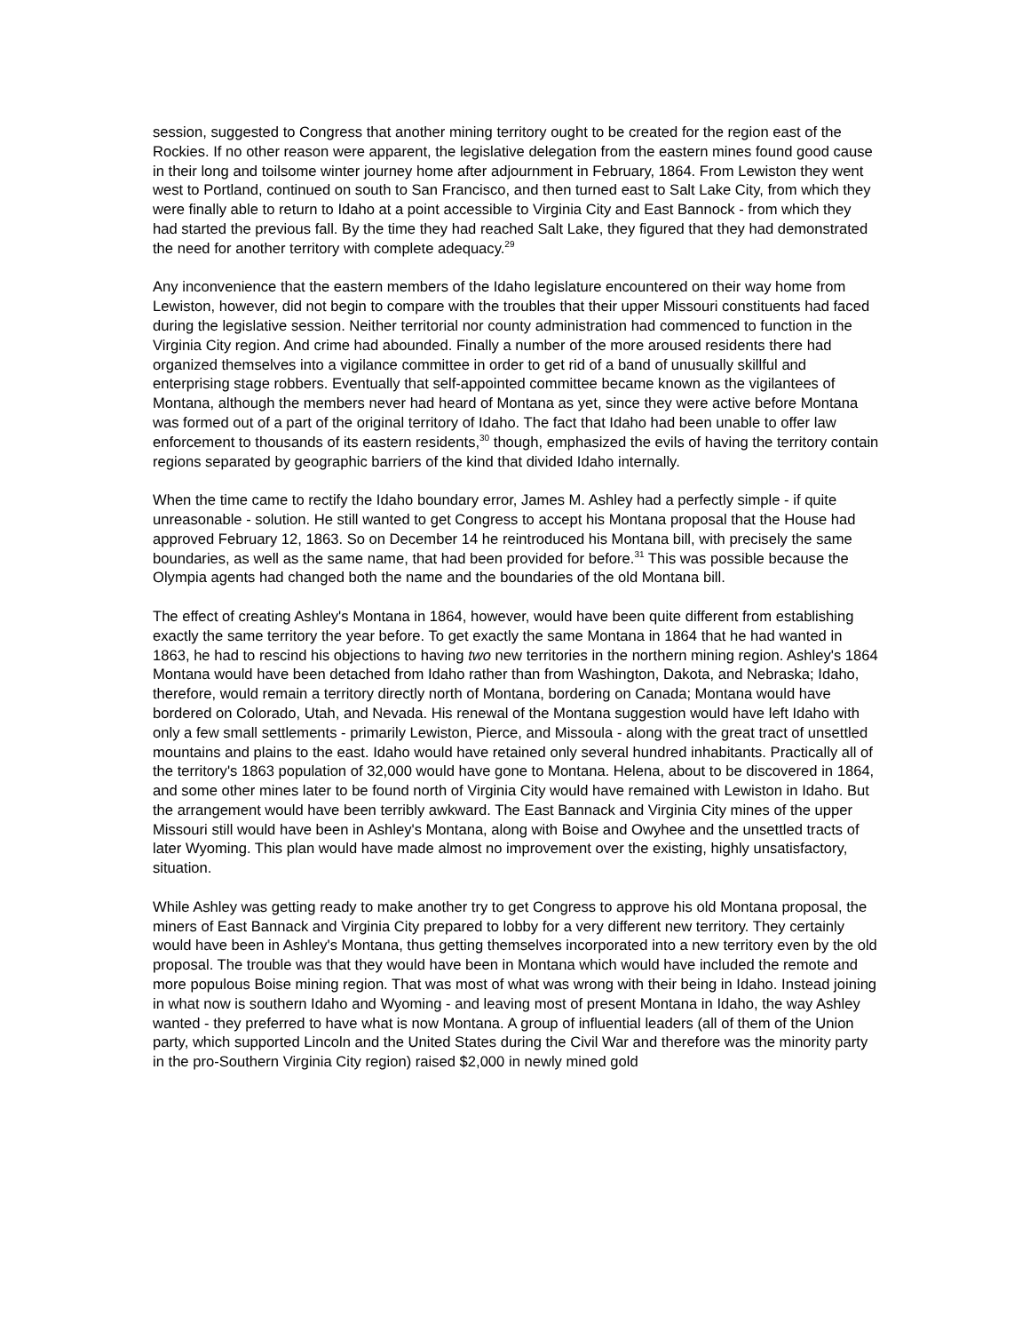session, suggested to Congress that another mining territory ought to be created for the region east of the Rockies. If no other reason were apparent, the legislative delegation from the eastern mines found good cause in their long and toilsome winter journey home after adjournment in February, 1864. From Lewiston they went west to Portland, continued on south to San Francisco, and then turned east to Salt Lake City, from which they were finally able to return to Idaho at a point accessible to Virginia City and East Bannock - from which they had started the previous fall. By the time they had reached Salt Lake, they figured that they had demonstrated the need for another territory with complete adequacy.<sup>29</sup>
Any inconvenience that the eastern members of the Idaho legislature encountered on their way home from Lewiston, however, did not begin to compare with the troubles that their upper Missouri constituents had faced during the legislative session. Neither territorial nor county administration had commenced to function in the Virginia City region. And crime had abounded. Finally a number of the more aroused residents there had organized themselves into a vigilance committee in order to get rid of a band of unusually skillful and enterprising stage robbers. Eventually that self-appointed committee became known as the vigilantees of Montana, although the members never had heard of Montana as yet, since they were active before Montana was formed out of a part of the original territory of Idaho. The fact that Idaho had been unable to offer law enforcement to thousands of its eastern residents,<sup>30</sup> though, emphasized the evils of having the territory contain regions separated by geographic barriers of the kind that divided Idaho internally.
When the time came to rectify the Idaho boundary error, James M. Ashley had a perfectly simple - if quite unreasonable - solution. He still wanted to get Congress to accept his Montana proposal that the House had approved February 12, 1863. So on December 14 he reintroduced his Montana bill, with precisely the same boundaries, as well as the same name, that had been provided for before.<sup>31</sup> This was possible because the Olympia agents had changed both the name and the boundaries of the old Montana bill.
The effect of creating Ashley's Montana in 1864, however, would have been quite different from establishing exactly the same territory the year before. To get exactly the same Montana in 1864 that he had wanted in 1863, he had to rescind his objections to having two new territories in the northern mining region. Ashley's 1864 Montana would have been detached from Idaho rather than from Washington, Dakota, and Nebraska; Idaho, therefore, would remain a territory directly north of Montana, bordering on Canada; Montana would have bordered on Colorado, Utah, and Nevada. His renewal of the Montana suggestion would have left Idaho with only a few small settlements - primarily Lewiston, Pierce, and Missoula - along with the great tract of unsettled mountains and plains to the east. Idaho would have retained only several hundred inhabitants. Practically all of the territory's 1863 population of 32,000 would have gone to Montana. Helena, about to be discovered in 1864, and some other mines later to be found north of Virginia City would have remained with Lewiston in Idaho. But the arrangement would have been terribly awkward. The East Bannack and Virginia City mines of the upper Missouri still would have been in Ashley's Montana, along with Boise and Owyhee and the unsettled tracts of later Wyoming. This plan would have made almost no improvement over the existing, highly unsatisfactory, situation.
While Ashley was getting ready to make another try to get Congress to approve his old Montana proposal, the miners of East Bannack and Virginia City prepared to lobby for a very different new territory. They certainly would have been in Ashley's Montana, thus getting themselves incorporated into a new territory even by the old proposal. The trouble was that they would have been in Montana which would have included the remote and more populous Boise mining region. That was most of what was wrong with their being in Idaho. Instead joining in what now is southern Idaho and Wyoming - and leaving most of present Montana in Idaho, the way Ashley wanted - they preferred to have what is now Montana. A group of influential leaders (all of them of the Union party, which supported Lincoln and the United States during the Civil War and therefore was the minority party in the pro-Southern Virginia City region) raised $2,000 in newly mined gold